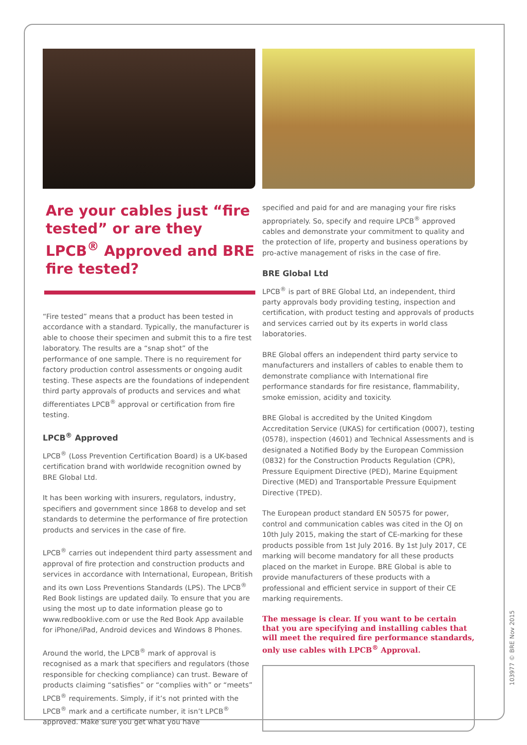Are your cables just “fire tested” or are they LPCB<sup>®</sup> Approved and BRE fire tested?
“Fire tested” means that a product has been tested in accordance with a standard. Typically, the manufacturer is able to choose their specimen and submit this to a fire test laboratory. The results are a “snap shot” of the performance of one sample. There is no requirement for factory production control assessments or ongoing audit testing. These aspects are the foundations of independent third party approvals of products and services and what differentiates LPCB<sup>®</sup> approval or certification from fire testing.
LPCB<sup>®</sup> Approved
LPCB<sup>®</sup> (Loss Prevention Certification Board) is a UK-based certification brand with worldwide recognition owned by BRE Global Ltd.
It has been working with insurers, regulators, industry, specifiers and government since 1868 to develop and set standards to determine the performance of fire protection products and services in the case of fire.
LPCB<sup>®</sup> carries out independent third party assessment and approval of fire protection and construction products and services in accordance with International, European, British and its own Loss Preventions Standards (LPS). The LPCB<sup>®</sup> Red Book listings are updated daily. To ensure that you are using the most up to date information please go to www.redbooklive.com or use the Red Book App available for iPhone/iPad, Android devices and Windows 8 Phones.
Around the world, the LPCB<sup>®</sup> mark of approval is recognised as a mark that specifiers and regulators (those responsible for checking compliance) can trust. Beware of products claiming “satisfies” or “complies with” or “meets” LPCB<sup>®</sup> requirements. Simply, if it’s not printed with the LPCB<sup>®</sup> mark and a certificate number, it isn’t LPCB<sup>®</sup> approved. Make sure you get what you have
specified and paid for and are managing your fire risks appropriately. So, specify and require LPCB<sup>®</sup> approved cables and demonstrate your commitment to quality and the protection of life, property and business operations by pro-active management of risks in the case of fire.
BRE Global Ltd
LPCB<sup>®</sup> is part of BRE Global Ltd, an independent, third party approvals body providing testing, inspection and certification, with product testing and approvals of products and services carried out by its experts in world class laboratories.
BRE Global offers an independent third party service to manufacturers and installers of cables to enable them to demonstrate compliance with International fire performance standards for fire resistance, flammability, smoke emission, acidity and toxicity.
BRE Global is accredited by the United Kingdom Accreditation Service (UKAS) for certification (0007), testing (0578), inspection (4601) and Technical Assessments and is designated a Notified Body by the European Commission (0832) for the Construction Products Regulation (CPR), Pressure Equipment Directive (PED), Marine Equipment Directive (MED) and Transportable Pressure Equipment Directive (TPED).
The European product standard EN 50575 for power, control and communication cables was cited in the OJ on 10th July 2015, making the start of CE-marking for these products possible from 1st July 2016. By 1st July 2017, CE marking will become mandatory for all these products placed on the market in Europe. BRE Global is able to provide manufacturers of these products with a professional and efficient service in support of their CE marking requirements.
The message is clear. If you want to be certain that you are specifying and installing cables that will meet the required fire performance standards, only use cables with LPCB<sup>®</sup> Approval.
103977 © BRE Nov 2015